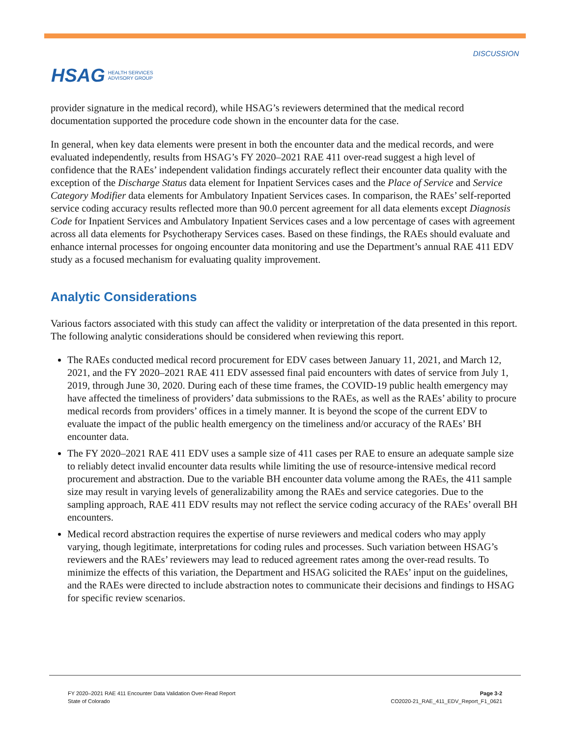HSAG HEALTH SERVICES
ADVISORY GROUP
DISCUSSION
provider signature in the medical record), while HSAG’s reviewers determined that the medical record documentation supported the procedure code shown in the encounter data for the case.
In general, when key data elements were present in both the encounter data and the medical records, and were evaluated independently, results from HSAG’s FY 2020–2021 RAE 411 over-read suggest a high level of confidence that the RAEs’ independent validation findings accurately reflect their encounter data quality with the exception of the Discharge Status data element for Inpatient Services cases and the Place of Service and Service Category Modifier data elements for Ambulatory Inpatient Services cases. In comparison, the RAEs’ self-reported service coding accuracy results reflected more than 90.0 percent agreement for all data elements except Diagnosis Code for Inpatient Services and Ambulatory Inpatient Services cases and a low percentage of cases with agreement across all data elements for Psychotherapy Services cases. Based on these findings, the RAEs should evaluate and enhance internal processes for ongoing encounter data monitoring and use the Department’s annual RAE 411 EDV study as a focused mechanism for evaluating quality improvement.
Analytic Considerations
Various factors associated with this study can affect the validity or interpretation of the data presented in this report. The following analytic considerations should be considered when reviewing this report.
The RAEs conducted medical record procurement for EDV cases between January 11, 2021, and March 12, 2021, and the FY 2020–2021 RAE 411 EDV assessed final paid encounters with dates of service from July 1, 2019, through June 30, 2020. During each of these time frames, the COVID-19 public health emergency may have affected the timeliness of providers’ data submissions to the RAEs, as well as the RAEs’ ability to procure medical records from providers’ offices in a timely manner. It is beyond the scope of the current EDV to evaluate the impact of the public health emergency on the timeliness and/or accuracy of the RAEs’ BH encounter data.
The FY 2020–2021 RAE 411 EDV uses a sample size of 411 cases per RAE to ensure an adequate sample size to reliably detect invalid encounter data results while limiting the use of resource-intensive medical record procurement and abstraction. Due to the variable BH encounter data volume among the RAEs, the 411 sample size may result in varying levels of generalizability among the RAEs and service categories. Due to the sampling approach, RAE 411 EDV results may not reflect the service coding accuracy of the RAEs’ overall BH encounters.
Medical record abstraction requires the expertise of nurse reviewers and medical coders who may apply varying, though legitimate, interpretations for coding rules and processes. Such variation between HSAG’s reviewers and the RAEs’ reviewers may lead to reduced agreement rates among the over-read results. To minimize the effects of this variation, the Department and HSAG solicited the RAEs’ input on the guidelines, and the RAEs were directed to include abstraction notes to communicate their decisions and findings to HSAG for specific review scenarios.
FY 2020–2021 RAE 411 Encounter Data Validation Over-Read Report
State of Colorado
Page 3-2
CO2020-21_RAE_411_EDV_Report_F1_0621